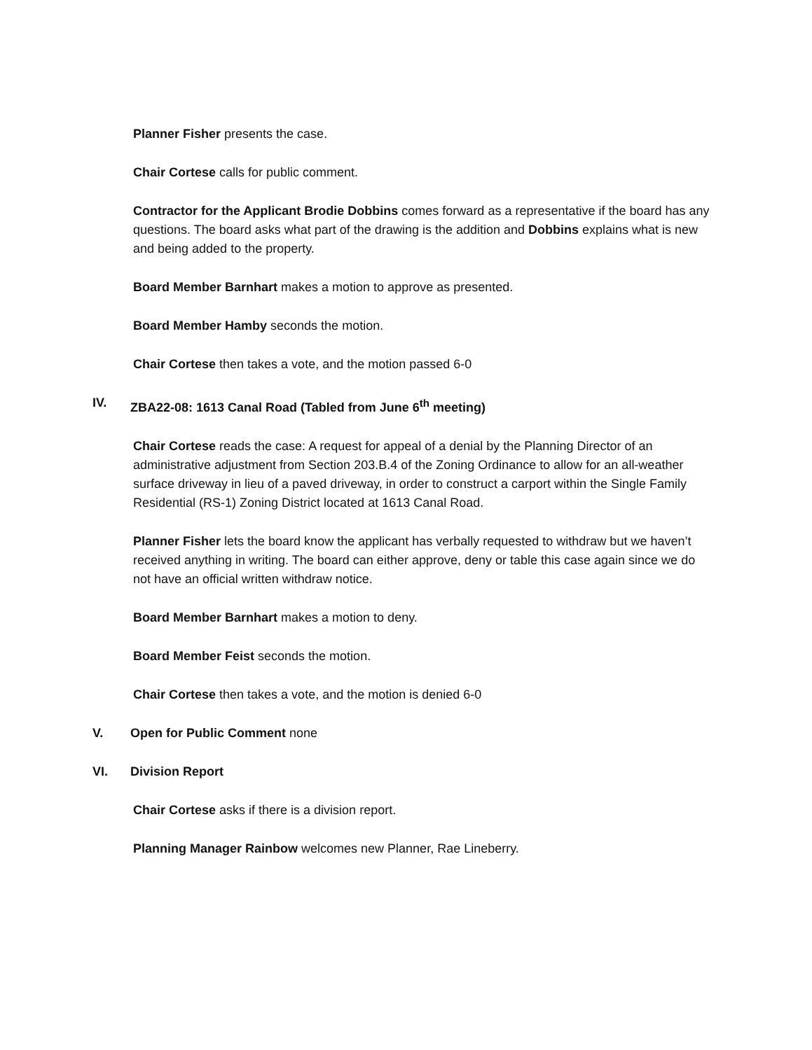Planner Fisher presents the case.
Chair Cortese calls for public comment.
Contractor for the Applicant Brodie Dobbins comes forward as a representative if the board has any questions. The board asks what part of the drawing is the addition and Dobbins explains what is new and being added to the property.
Board Member Barnhart makes a motion to approve as presented.
Board Member Hamby seconds the motion.
Chair Cortese then takes a vote, and the motion passed 6-0
IV. ZBA22-08: 1613 Canal Road (Tabled from June 6<sup>th</sup> meeting)
Chair Cortese reads the case: A request for appeal of a denial by the Planning Director of an administrative adjustment from Section 203.B.4 of the Zoning Ordinance to allow for an all-weather surface driveway in lieu of a paved driveway, in order to construct a carport within the Single Family Residential (RS-1) Zoning District located at 1613 Canal Road.
Planner Fisher lets the board know the applicant has verbally requested to withdraw but we haven’t received anything in writing. The board can either approve, deny or table this case again since we do not have an official written withdraw notice.
Board Member Barnhart makes a motion to deny.
Board Member Feist seconds the motion.
Chair Cortese then takes a vote, and the motion is denied 6-0
V. Open for Public Comment none
VI. Division Report
Chair Cortese asks if there is a division report.
Planning Manager Rainbow welcomes new Planner, Rae Lineberry.